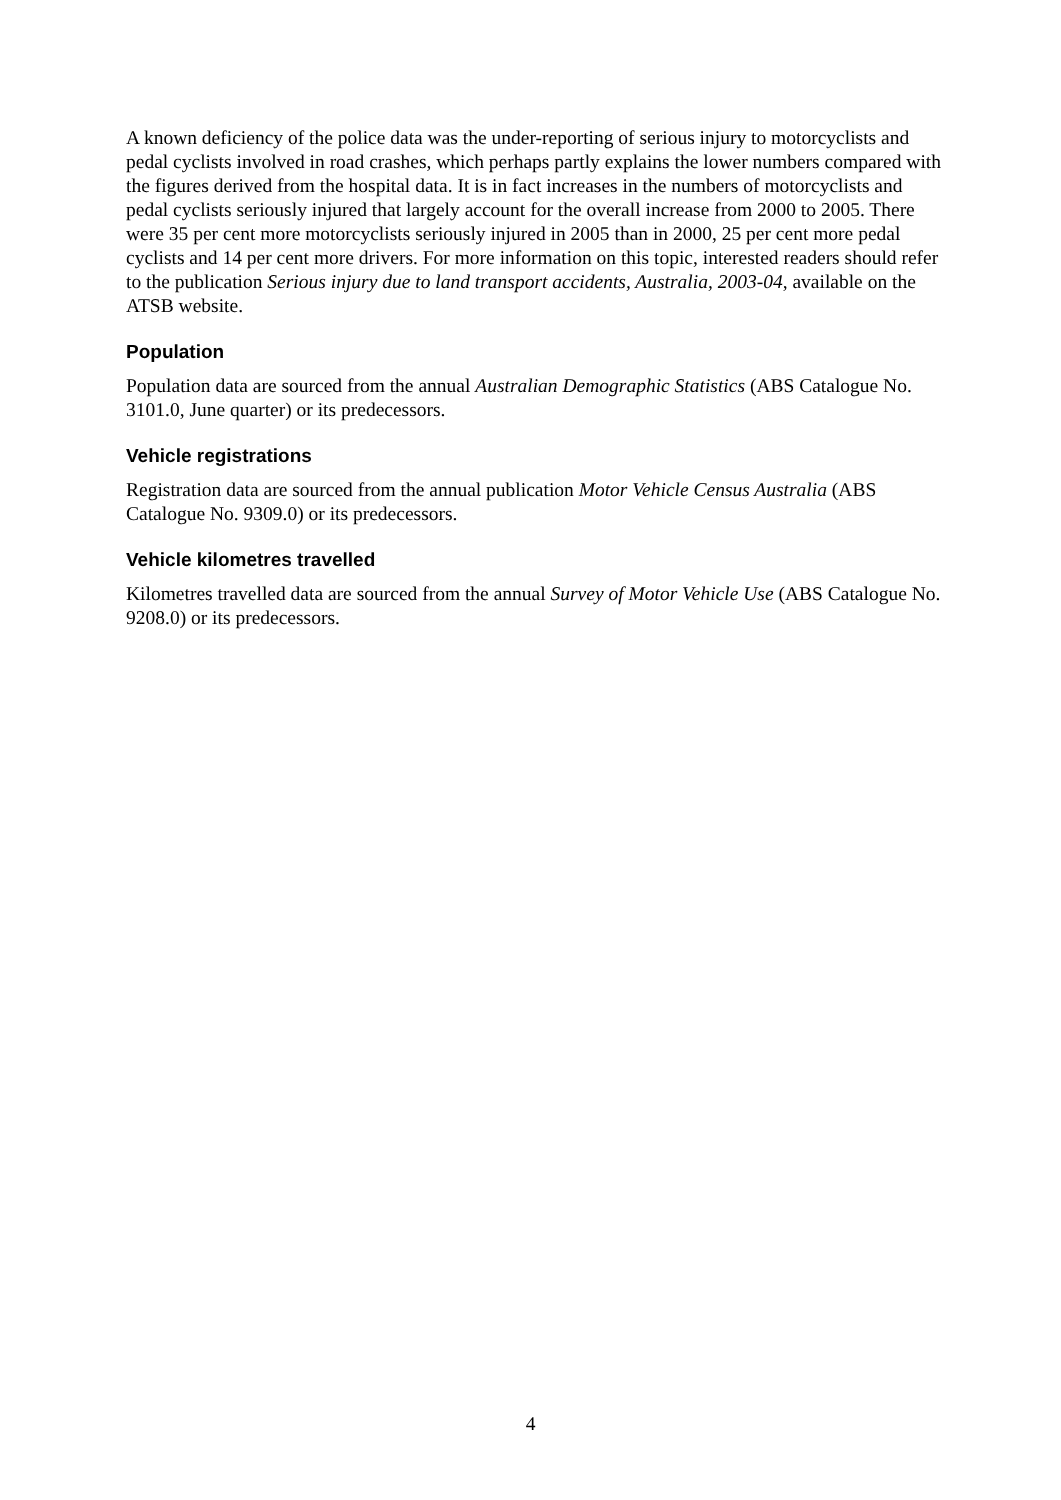A known deficiency of the police data was the under-reporting of serious injury to motorcyclists and pedal cyclists involved in road crashes, which perhaps partly explains the lower numbers compared with the figures derived from the hospital data. It is in fact increases in the numbers of motorcyclists and pedal cyclists seriously injured that largely account for the overall increase from 2000 to 2005. There were 35 per cent more motorcyclists seriously injured in 2005 than in 2000, 25 per cent more pedal cyclists and 14 per cent more drivers. For more information on this topic, interested readers should refer to the publication Serious injury due to land transport accidents, Australia, 2003-04, available on the ATSB website.
Population
Population data are sourced from the annual Australian Demographic Statistics (ABS Catalogue No. 3101.0, June quarter) or its predecessors.
Vehicle registrations
Registration data are sourced from the annual publication Motor Vehicle Census Australia (ABS Catalogue No. 9309.0) or its predecessors.
Vehicle kilometres travelled
Kilometres travelled data are sourced from the annual Survey of Motor Vehicle Use (ABS Catalogue No. 9208.0) or its predecessors.
4